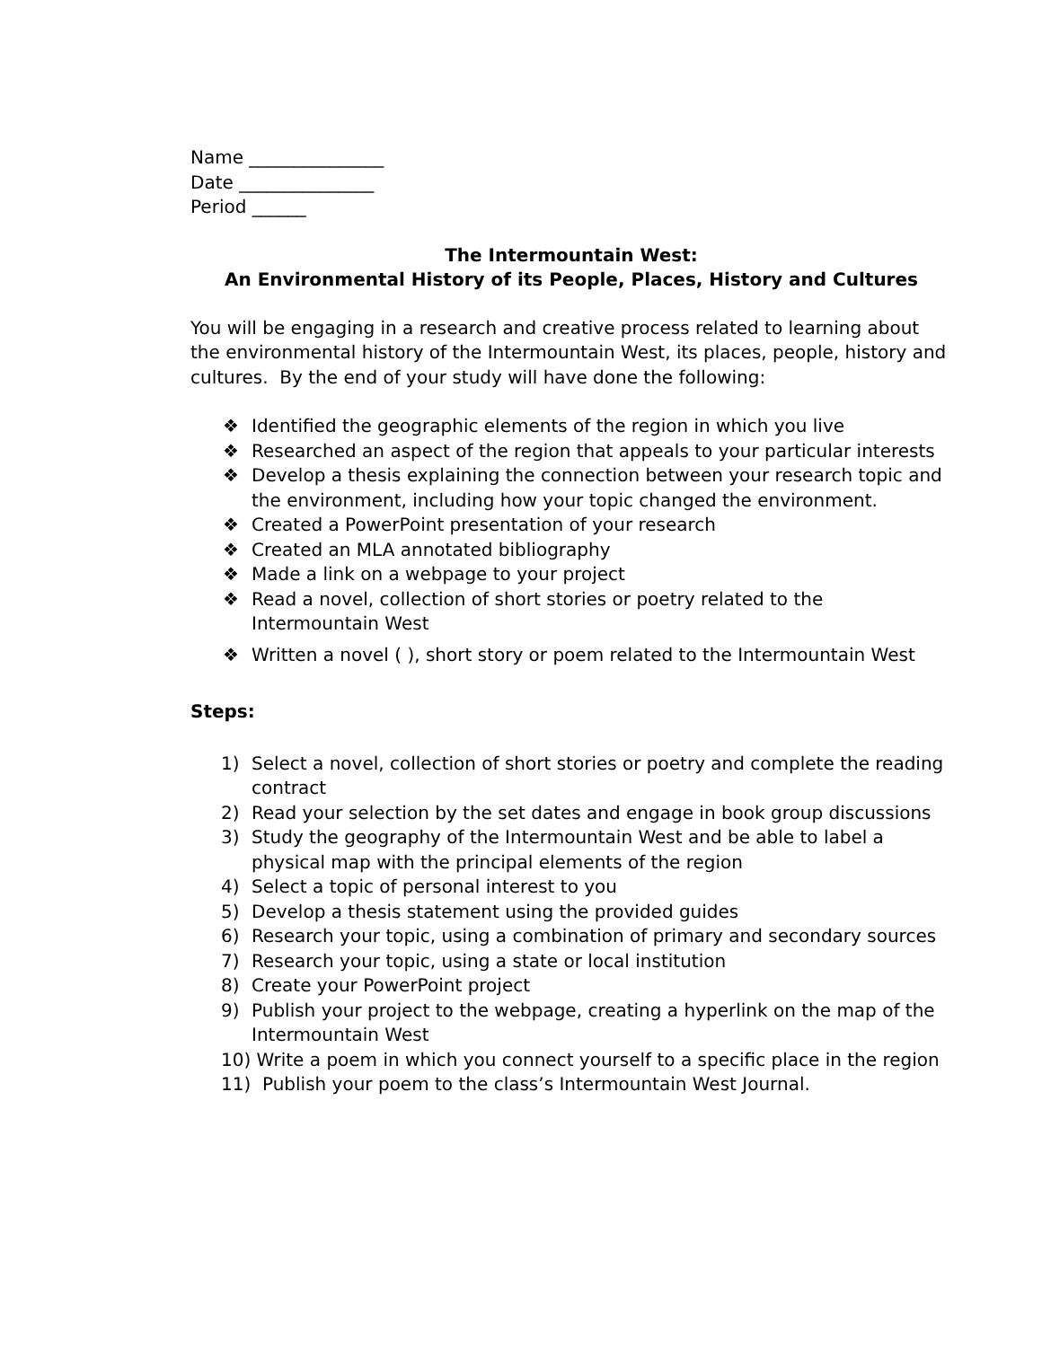Name _______________
Date _______________
Period ______
The Intermountain West:
An Environmental History of its People, Places, History and Cultures
You will be engaging in a research and creative process related to learning about the environmental history of the Intermountain West, its places, people, history and cultures. By the end of your study will have done the following:
❖ Identified the geographic elements of the region in which you live
❖ Researched an aspect of the region that appeals to your particular interests
❖ Develop a thesis explaining the connection between your research topic and the environment, including how your topic changed the environment.
❖ Created a PowerPoint presentation of your research
❖ Created an MLA annotated bibliography
❖ Made a link on a webpage to your project
❖ Read a novel, collection of short stories or poetry related to the Intermountain West
❖ Written a novel ( ), short story or poem related to the Intermountain West
Steps:
1) Select a novel, collection of short stories or poetry and complete the reading contract
2) Read your selection by the set dates and engage in book group discussions
3) Study the geography of the Intermountain West and be able to label a physical map with the principal elements of the region
4) Select a topic of personal interest to you
5) Develop a thesis statement using the provided guides
6) Research your topic, using a combination of primary and secondary sources
7) Research your topic, using a state or local institution
8) Create your PowerPoint project
9) Publish your project to the webpage, creating a hyperlink on the map of the Intermountain West
10) Write a poem in which you connect yourself to a specific place in the region
11) Publish your poem to the class’s Intermountain West Journal.